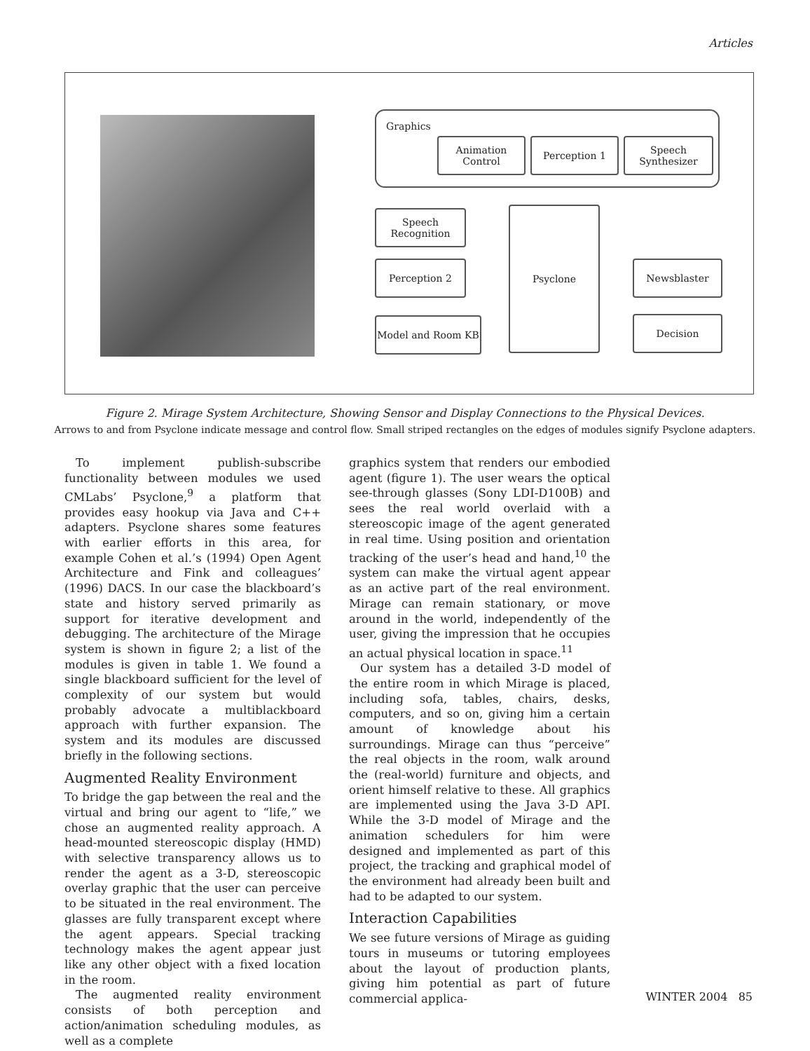Articles
Graphics
Animation
Control
Perception 1
Speech
Synthesizer
Speech
Recognition
Perception 2
Model and Room KB
Psyclone
Newsblaster
Decision
Figure 2. Mirage System Architecture, Showing Sensor and Display Connections to the Physical Devices.
Arrows to and from Psyclone indicate message and control flow. Small striped rectangles on the edges of modules signify Psyclone adapters.
To implement publish-subscribe functionality between modules we used CMLabs’ Psyclone,<sup>9</sup> a platform that provides easy hookup via Java and C++ adapters. Psyclone shares some features with earlier efforts in this area, for example Cohen et al.’s (1994) Open Agent Architecture and Fink and colleagues’ (1996) DACS. In our case the blackboard’s state and history served primarily as support for iterative development and debugging. The architecture of the Mirage system is shown in figure 2; a list of the modules is given in table 1. We found a single blackboard sufficient for the level of complexity of our system but would probably advocate a multiblackboard approach with further expansion. The system and its modules are discussed briefly in the following sections.
Augmented Reality Environment
To bridge the gap between the real and the virtual and bring our agent to “life,” we chose an augmented reality approach. A head-mounted stereoscopic display (HMD) with selective transparency allows us to render the agent as a 3-D, stereoscopic overlay graphic that the user can perceive to be situated in the real environment. The glasses are fully transparent except where the agent appears. Special tracking technology makes the agent appear just like any other object with a fixed location in the room.
The augmented reality environment consists of both perception and action/animation scheduling modules, as well as a complete
graphics system that renders our embodied agent (figure 1). The user wears the optical see-through glasses (Sony LDI-D100B) and sees the real world overlaid with a stereoscopic image of the agent generated in real time. Using position and orientation tracking of the user’s head and hand,<sup>10</sup> the system can make the virtual agent appear as an active part of the real environment. Mirage can remain stationary, or move around in the world, independently of the user, giving the impression that he occupies an actual physical location in space.<sup>11</sup>
Our system has a detailed 3-D model of the entire room in which Mirage is placed, including sofa, tables, chairs, desks, computers, and so on, giving him a certain amount of knowledge about his surroundings. Mirage can thus “perceive” the real objects in the room, walk around the (real-world) furniture and objects, and orient himself relative to these. All graphics are implemented using the Java 3-D API. While the 3-D model of Mirage and the animation schedulers for him were designed and implemented as part of this project, the tracking and graphical model of the environment had already been built and had to be adapted to our system.
Interaction Capabilities
We see future versions of Mirage as guiding tours in museums or tutoring employees about the layout of production plants, giving him potential as part of future commercial applica-
WINTER 2004 85